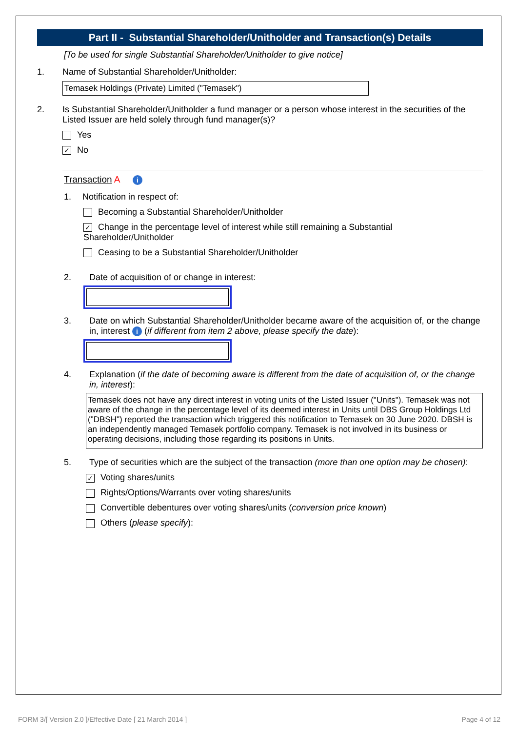Part II - Substantial Shareholder/Unitholder and Transaction(s) Details
[To be used for single Substantial Shareholder/Unitholder to give notice]
1. Name of Substantial Shareholder/Unitholder:
Temasek Holdings (Private) Limited ("Temasek")
2. Is Substantial Shareholder/Unitholder a fund manager or a person whose interest in the securities of the Listed Issuer are held solely through fund manager(s)?
Yes
✓ No
Transaction A i
1. Notification in respect of:
Becoming a Substantial Shareholder/Unitholder
✓ Change in the percentage level of interest while still remaining a Substantial Shareholder/Unitholder
Ceasing to be a Substantial Shareholder/Unitholder
2. Date of acquisition of or change in interest:
3. Date on which Substantial Shareholder/Unitholder became aware of the acquisition of, or the change in, interest i (if different from item 2 above, please specify the date):
4. Explanation (if the date of becoming aware is different from the date of acquisition of, or the change in, interest):
Temasek does not have any direct interest in voting units of the Listed Issuer ("Units"). Temasek was not aware of the change in the percentage level of its deemed interest in Units until DBS Group Holdings Ltd ("DBSH") reported the transaction which triggered this notification to Temasek on 30 June 2020. DBSH is an independently managed Temasek portfolio company. Temasek is not involved in its business or operating decisions, including those regarding its positions in Units.
5. Type of securities which are the subject of the transaction (more than one option may be chosen):
✓ Voting shares/units
Rights/Options/Warrants over voting shares/units
Convertible debentures over voting shares/units (conversion price known)
Others (please specify):
FORM 3/[ Version 2.0 ]/Effective Date [ 21 March 2014 ] Page 4 of 12